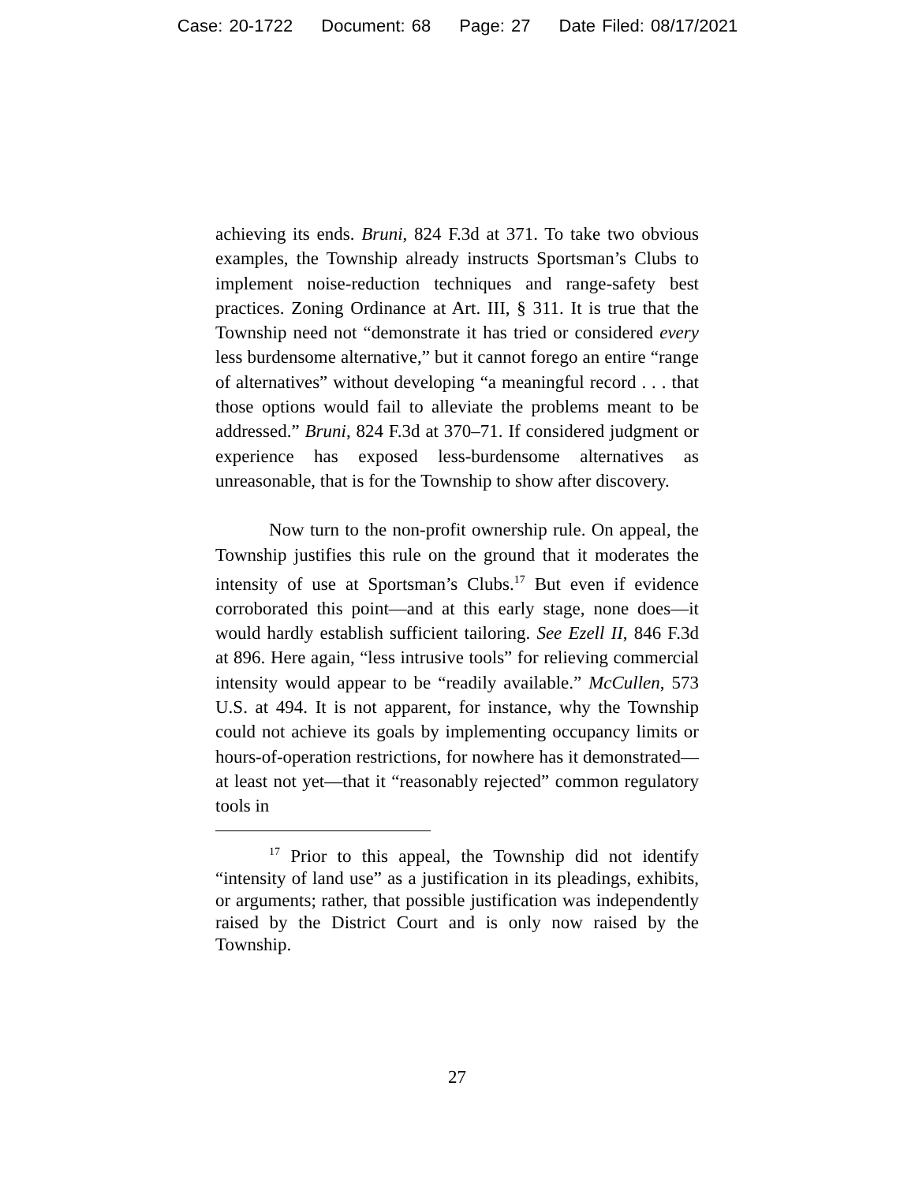Case: 20-1722 Document: 68 Page: 27 Date Filed: 08/17/2021
achieving its ends. Bruni, 824 F.3d at 371. To take two obvious examples, the Township already instructs Sportsman’s Clubs to implement noise-reduction techniques and range-safety best practices. Zoning Ordinance at Art. III, § 311. It is true that the Township need not “demonstrate it has tried or considered every less burdensome alternative,” but it cannot forego an entire “range of alternatives” without developing “a meaningful record . . . that those options would fail to alleviate the problems meant to be addressed.” Bruni, 824 F.3d at 370–71. If considered judgment or experience has exposed less-burdensome alternatives as unreasonable, that is for the Township to show after discovery.
Now turn to the non-profit ownership rule. On appeal, the Township justifies this rule on the ground that it moderates the intensity of use at Sportsman’s Clubs.<sup>17</sup> But even if evidence corroborated this point—and at this early stage, none does—it would hardly establish sufficient tailoring. See Ezell II, 846 F.3d at 896. Here again, “less intrusive tools” for relieving commercial intensity would appear to be “readily available.” McCullen, 573 U.S. at 494. It is not apparent, for instance, why the Township could not achieve its goals by implementing occupancy limits or hours-of-operation restrictions, for nowhere has it demonstrated—at least not yet—that it “reasonably rejected” common regulatory tools in
<sup>17</sup> Prior to this appeal, the Township did not identify “intensity of land use” as a justification in its pleadings, exhibits, or arguments; rather, that possible justification was independently raised by the District Court and is only now raised by the Township.
27